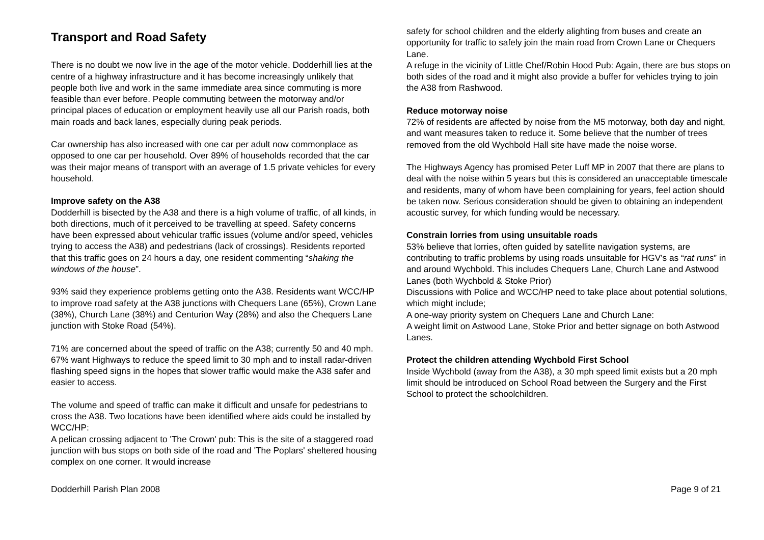Transport and Road Safety
There is no doubt we now live in the age of the motor vehicle. Dodderhill lies at the centre of a highway infrastructure and it has become increasingly unlikely that people both live and work in the same immediate area since commuting is more feasible than ever before. People commuting between the motorway and/or principal places of education or employment heavily use all our Parish roads, both main roads and back lanes, especially during peak periods.
Car ownership has also increased with one car per adult now commonplace as opposed to one car per household. Over 89% of households recorded that the car was their major means of transport with an average of 1.5 private vehicles for every household.
Improve safety on the A38
Dodderhill is bisected by the A38 and there is a high volume of traffic, of all kinds, in both directions, much of it perceived to be travelling at speed. Safety concerns have been expressed about vehicular traffic issues (volume and/or speed, vehicles trying to access the A38) and pedestrians (lack of crossings). Residents reported that this traffic goes on 24 hours a day, one resident commenting “shaking the windows of the house”.
93% said they experience problems getting onto the A38. Residents want WCC/HP to improve road safety at the A38 junctions with Chequers Lane (65%), Crown Lane (38%), Church Lane (38%) and Centurion Way (28%) and also the Chequers Lane junction with Stoke Road (54%).
71% are concerned about the speed of traffic on the A38; currently 50 and 40 mph. 67% want Highways to reduce the speed limit to 30 mph and to install radar-driven flashing speed signs in the hopes that slower traffic would make the A38 safer and easier to access.
The volume and speed of traffic can make it difficult and unsafe for pedestrians to cross the A38. Two locations have been identified where aids could be installed by WCC/HP:
A pelican crossing adjacent to 'The Crown' pub: This is the site of a staggered road junction with bus stops on both side of the road and 'The Poplars' sheltered housing complex on one corner. It would increase
safety for school children and the elderly alighting from buses and create an opportunity for traffic to safely join the main road from Crown Lane or Chequers Lane.
A refuge in the vicinity of Little Chef/Robin Hood Pub: Again, there are bus stops on both sides of the road and it might also provide a buffer for vehicles trying to join the A38 from Rashwood.
Reduce motorway noise
72% of residents are affected by noise from the M5 motorway, both day and night, and want measures taken to reduce it. Some believe that the number of trees removed from the old Wychbold Hall site have made the noise worse.
The Highways Agency has promised Peter Luff MP in 2007 that there are plans to deal with the noise within 5 years but this is considered an unacceptable timescale and residents, many of whom have been complaining for years, feel action should be taken now. Serious consideration should be given to obtaining an independent acoustic survey, for which funding would be necessary.
Constrain lorries from using unsuitable roads
53% believe that lorries, often guided by satellite navigation systems, are contributing to traffic problems by using roads unsuitable for HGV's as “rat runs” in and around Wychbold. This includes Chequers Lane, Church Lane and Astwood Lanes (both Wychbold & Stoke Prior)
Discussions with Police and WCC/HP need to take place about potential solutions, which might include;
A one-way priority system on Chequers Lane and Church Lane:
A weight limit on Astwood Lane, Stoke Prior and better signage on both Astwood Lanes.
Protect the children attending Wychbold First School
Inside Wychbold (away from the A38), a 30 mph speed limit exists but a 20 mph limit should be introduced on School Road between the Surgery and the First School to protect the schoolchildren.
Dodderhill Parish Plan 2008 Page 9 of 21